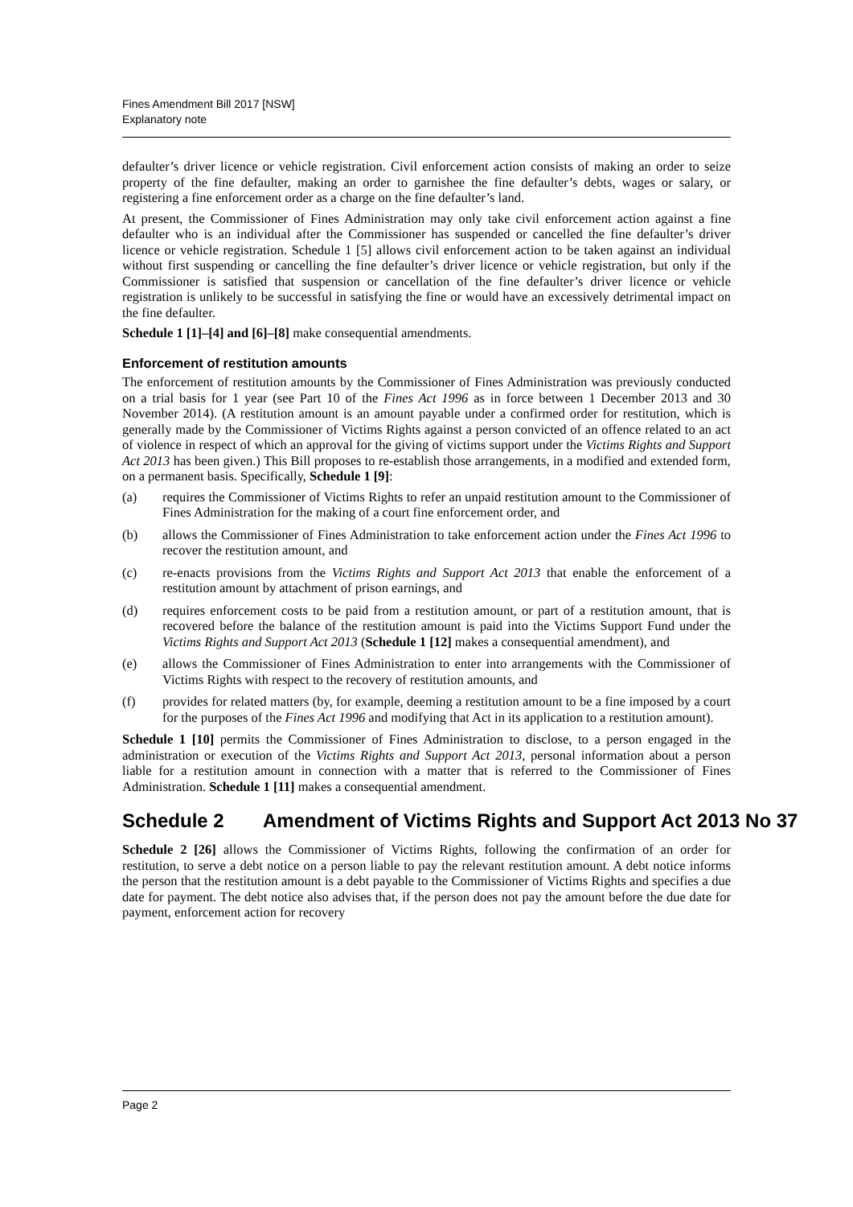Fines Amendment Bill 2017 [NSW]
Explanatory note
defaulter’s driver licence or vehicle registration. Civil enforcement action consists of making an order to seize property of the fine defaulter, making an order to garnishee the fine defaulter’s debts, wages or salary, or registering a fine enforcement order as a charge on the fine defaulter’s land.
At present, the Commissioner of Fines Administration may only take civil enforcement action against a fine defaulter who is an individual after the Commissioner has suspended or cancelled the fine defaulter’s driver licence or vehicle registration. Schedule 1 [5] allows civil enforcement action to be taken against an individual without first suspending or cancelling the fine defaulter’s driver licence or vehicle registration, but only if the Commissioner is satisfied that suspension or cancellation of the fine defaulter’s driver licence or vehicle registration is unlikely to be successful in satisfying the fine or would have an excessively detrimental impact on the fine defaulter.
Schedule 1 [1]–[4] and [6]–[8] make consequential amendments.
Enforcement of restitution amounts
The enforcement of restitution amounts by the Commissioner of Fines Administration was previously conducted on a trial basis for 1 year (see Part 10 of the Fines Act 1996 as in force between 1 December 2013 and 30 November 2014). (A restitution amount is an amount payable under a confirmed order for restitution, which is generally made by the Commissioner of Victims Rights against a person convicted of an offence related to an act of violence in respect of which an approval for the giving of victims support under the Victims Rights and Support Act 2013 has been given.) This Bill proposes to re-establish those arrangements, in a modified and extended form, on a permanent basis. Specifically, Schedule 1 [9]:
(a) requires the Commissioner of Victims Rights to refer an unpaid restitution amount to the Commissioner of Fines Administration for the making of a court fine enforcement order, and
(b) allows the Commissioner of Fines Administration to take enforcement action under the Fines Act 1996 to recover the restitution amount, and
(c) re-enacts provisions from the Victims Rights and Support Act 2013 that enable the enforcement of a restitution amount by attachment of prison earnings, and
(d) requires enforcement costs to be paid from a restitution amount, or part of a restitution amount, that is recovered before the balance of the restitution amount is paid into the Victims Support Fund under the Victims Rights and Support Act 2013 (Schedule 1 [12] makes a consequential amendment), and
(e) allows the Commissioner of Fines Administration to enter into arrangements with the Commissioner of Victims Rights with respect to the recovery of restitution amounts, and
(f) provides for related matters (by, for example, deeming a restitution amount to be a fine imposed by a court for the purposes of the Fines Act 1996 and modifying that Act in its application to a restitution amount).
Schedule 1 [10] permits the Commissioner of Fines Administration to disclose, to a person engaged in the administration or execution of the Victims Rights and Support Act 2013, personal information about a person liable for a restitution amount in connection with a matter that is referred to the Commissioner of Fines Administration. Schedule 1 [11] makes a consequential amendment.
Schedule 2 Amendment of Victims Rights and Support Act 2013 No 37
Schedule 2 [26] allows the Commissioner of Victims Rights, following the confirmation of an order for restitution, to serve a debt notice on a person liable to pay the relevant restitution amount. A debt notice informs the person that the restitution amount is a debt payable to the Commissioner of Victims Rights and specifies a due date for payment. The debt notice also advises that, if the person does not pay the amount before the due date for payment, enforcement action for recovery
Page 2